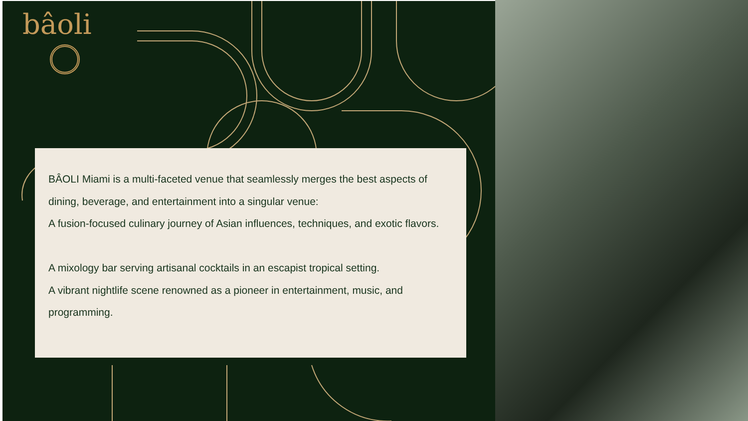bâoli
BÂOLI Miami is a multi-faceted venue that seamlessly merges the best aspects of dining, beverage, and entertainment into a singular venue:
A fusion-focused culinary journey of Asian influences, techniques, and exotic flavors.
A mixology bar serving artisanal cocktails in an escapist tropical setting.
A vibrant nightlife scene renowned as a pioneer in entertainment, music, and programming.